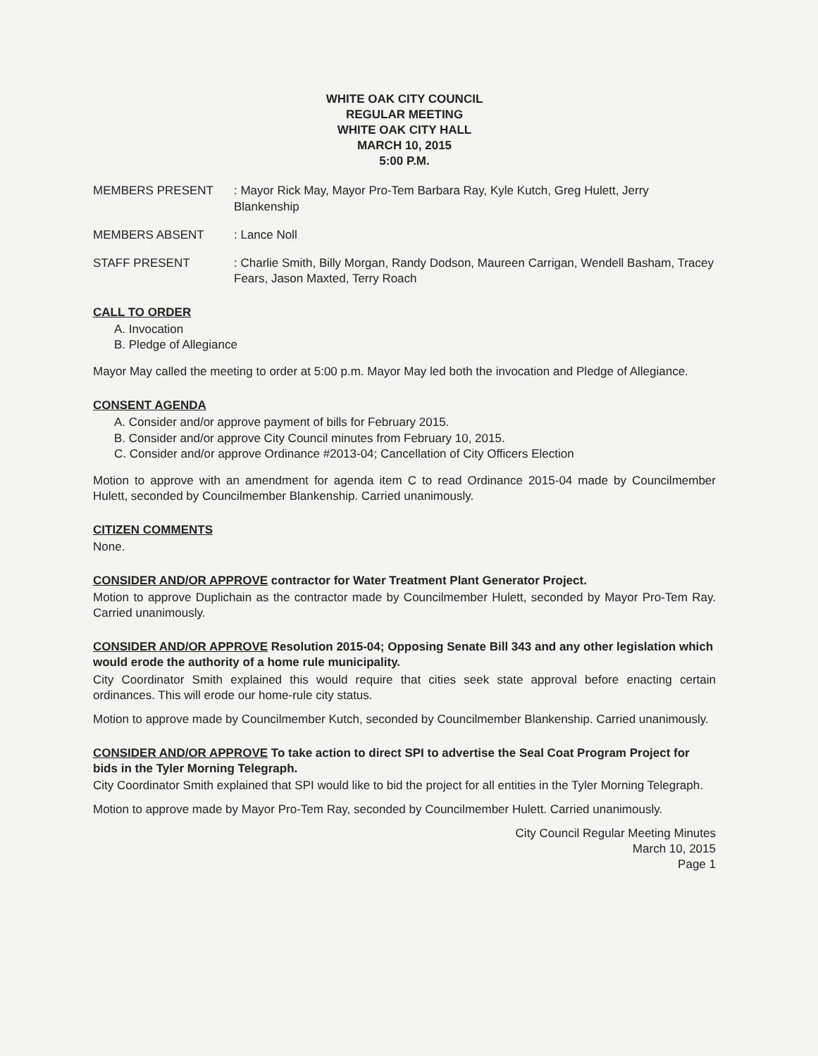WHITE OAK CITY COUNCIL
REGULAR MEETING
WHITE OAK CITY HALL
MARCH 10, 2015
5:00 P.M.
MEMBERS PRESENT : Mayor Rick May, Mayor Pro-Tem Barbara Ray, Kyle Kutch, Greg Hulett, Jerry Blankenship
MEMBERS ABSENT : Lance Noll
STAFF PRESENT : Charlie Smith, Billy Morgan, Randy Dodson, Maureen Carrigan, Wendell Basham, Tracey Fears, Jason Maxted, Terry Roach
CALL TO ORDER
A. Invocation
B. Pledge of Allegiance
Mayor May called the meeting to order at 5:00 p.m. Mayor May led both the invocation and Pledge of Allegiance.
CONSENT AGENDA
A. Consider and/or approve payment of bills for February 2015.
B. Consider and/or approve City Council minutes from February 10, 2015.
C. Consider and/or approve Ordinance #2013-04; Cancellation of City Officers Election
Motion to approve with an amendment for agenda item C to read Ordinance 2015-04 made by Councilmember Hulett, seconded by Councilmember Blankenship. Carried unanimously.
CITIZEN COMMENTS
None.
CONSIDER AND/OR APPROVE contractor for Water Treatment Plant Generator Project.
Motion to approve Duplichain as the contractor made by Councilmember Hulett, seconded by Mayor Pro-Tem Ray. Carried unanimously.
CONSIDER AND/OR APPROVE Resolution 2015-04; Opposing Senate Bill 343 and any other legislation which would erode the authority of a home rule municipality.
City Coordinator Smith explained this would require that cities seek state approval before enacting certain ordinances. This will erode our home-rule city status.
Motion to approve made by Councilmember Kutch, seconded by Councilmember Blankenship. Carried unanimously.
CONSIDER AND/OR APPROVE To take action to direct SPI to advertise the Seal Coat Program Project for bids in the Tyler Morning Telegraph.
City Coordinator Smith explained that SPI would like to bid the project for all entities in the Tyler Morning Telegraph.
Motion to approve made by Mayor Pro-Tem Ray, seconded by Councilmember Hulett. Carried unanimously.
City Council Regular Meeting Minutes
March 10, 2015
Page 1